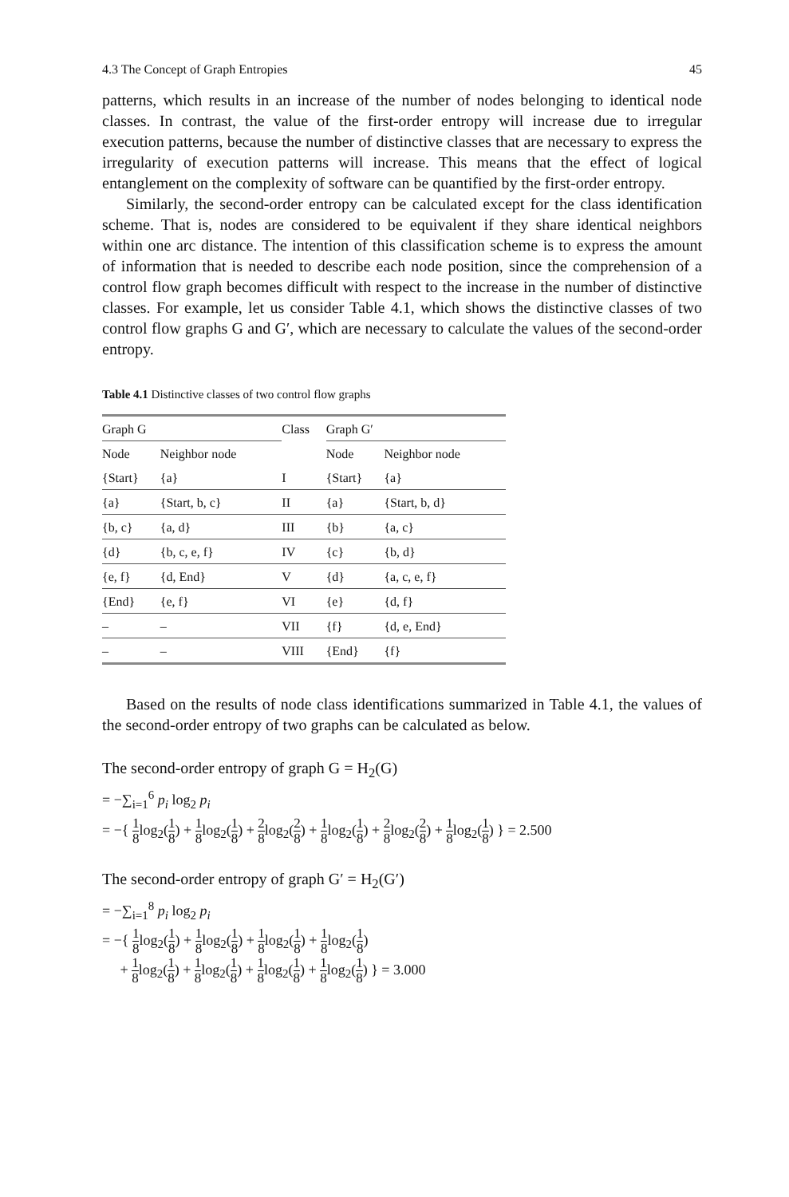4.3 The Concept of Graph Entropies 45
patterns, which results in an increase of the number of nodes belonging to identical node classes. In contrast, the value of the first-order entropy will increase due to irregular execution patterns, because the number of distinctive classes that are necessary to express the irregularity of execution patterns will increase. This means that the effect of logical entanglement on the complexity of software can be quantified by the first-order entropy.
Similarly, the second-order entropy can be calculated except for the class identification scheme. That is, nodes are considered to be equivalent if they share identical neighbors within one arc distance. The intention of this classification scheme is to express the amount of information that is needed to describe each node position, since the comprehension of a control flow graph becomes difficult with respect to the increase in the number of distinctive classes. For example, let us consider Table 4.1, which shows the distinctive classes of two control flow graphs G and G′, which are necessary to calculate the values of the second-order entropy.
Table 4.1 Distinctive classes of two control flow graphs
| Graph G | | Class | Graph G′ | |
| --- | --- | --- | --- | --- |
| Node | Neighbor node | | Node | Neighbor node |
| {Start} | {a} | I | {Start} | {a} |
| {a} | {Start, b, c} | II | {a} | {Start, b, d} |
| {b, c} | {a, d} | III | {b} | {a, c} |
| {d} | {b, c, e, f} | IV | {c} | {b, d} |
| {e, f} | {d, End} | V | {d} | {a, c, e, f} |
| {End} | {e, f} | VI | {e} | {d, f} |
| – | – | VII | {f} | {d, e, End} |
| – | – | VIII | {End} | {f} |
Based on the results of node class identifications summarized in Table 4.1, the values of the second-order entropy of two graphs can be calculated as below.
The second-order entropy of graph G = H<sub>2</sub>(G)
= −∑<sub>i=1</sub><sup>6</sup> p<sub>i</sub> log<sub>2</sub> p<sub>i</sub>
= −{ 1 8log<sub>2</sub>(1 8) + 1 8log<sub>2</sub>(1 8) + 2 8log<sub>2</sub>(2 8) + 1 8log<sub>2</sub>(1 8) + 2 8log<sub>2</sub>(2 8) + 1 8log<sub>2</sub>(1 8) } = 2.500
The second-order entropy of graph G′ = H<sub>2</sub>(G′)
= −∑<sub>i=1</sub><sup>8</sup> p<sub>i</sub> log<sub>2</sub> p<sub>i</sub>
= −{ 1 8log<sub>2</sub>(1 8) + 1 8log<sub>2</sub>(1 8) + 1 8log<sub>2</sub>(1 8) + 1 8log<sub>2</sub>(1 8)
+ 1 8log<sub>2</sub>(1 8) + 1 8log<sub>2</sub>(1 8) + 1 8log<sub>2</sub>(1 8) + 1 8log<sub>2</sub>(1 8) } = 3.000